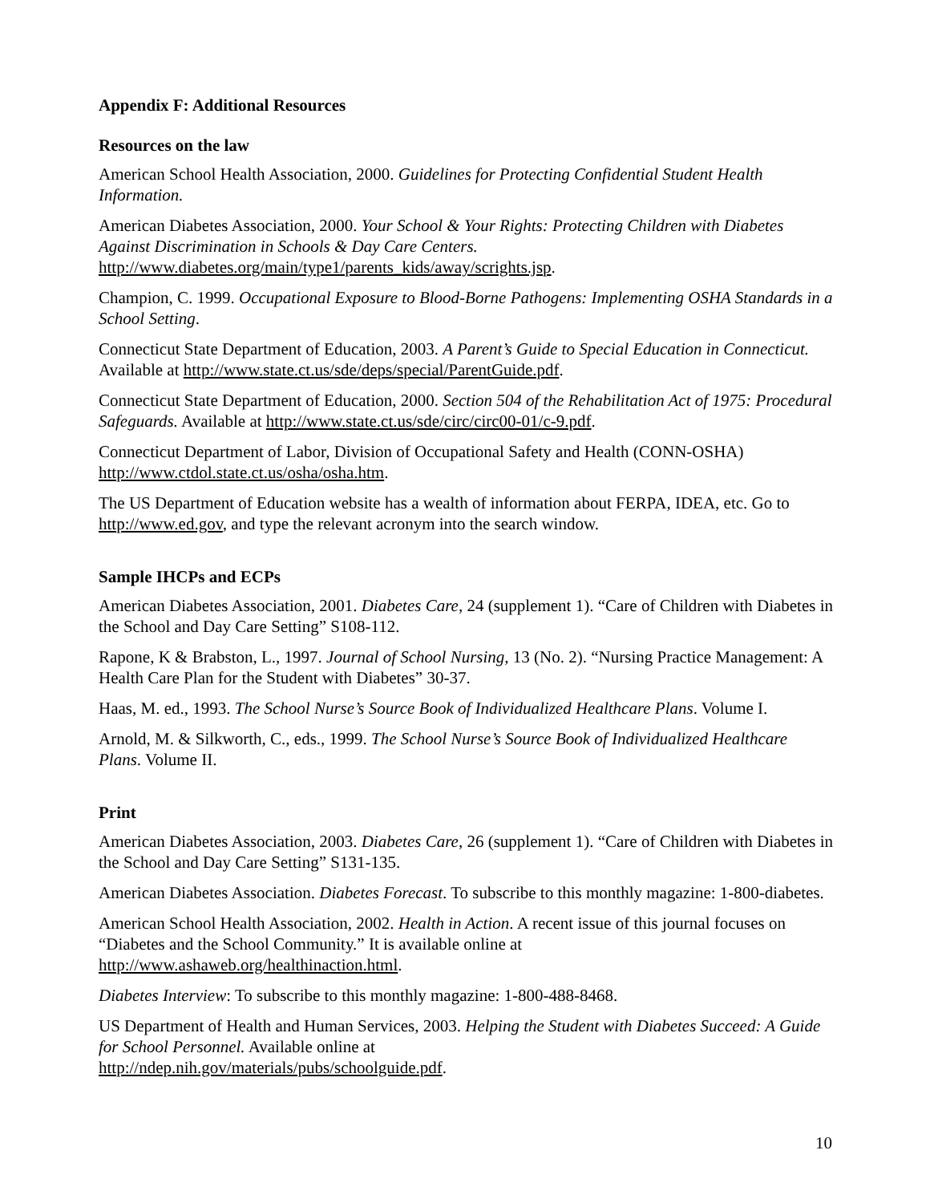Appendix F: Additional Resources
Resources on the law
American School Health Association, 2000. Guidelines for Protecting Confidential Student Health Information.
American Diabetes Association, 2000. Your School & Your Rights: Protecting Children with Diabetes Against Discrimination in Schools & Day Care Centers.
http://www.diabetes.org/main/type1/parents_kids/away/scrights.jsp.
Champion, C. 1999. Occupational Exposure to Blood-Borne Pathogens: Implementing OSHA Standards in a School Setting.
Connecticut State Department of Education, 2003. A Parent’s Guide to Special Education in Connecticut. Available at http://www.state.ct.us/sde/deps/special/ParentGuide.pdf.
Connecticut State Department of Education, 2000. Section 504 of the Rehabilitation Act of 1975: Procedural Safeguards. Available at http://www.state.ct.us/sde/circ/circ00-01/c-9.pdf.
Connecticut Department of Labor, Division of Occupational Safety and Health (CONN-OSHA) http://www.ctdol.state.ct.us/osha/osha.htm.
The US Department of Education website has a wealth of information about FERPA, IDEA, etc. Go to http://www.ed.gov, and type the relevant acronym into the search window.
Sample IHCPs and ECPs
American Diabetes Association, 2001. Diabetes Care, 24 (supplement 1). “Care of Children with Diabetes in the School and Day Care Setting” S108-112.
Rapone, K & Brabston, L., 1997. Journal of School Nursing, 13 (No. 2). “Nursing Practice Management: A Health Care Plan for the Student with Diabetes” 30-37.
Haas, M. ed., 1993. The School Nurse’s Source Book of Individualized Healthcare Plans. Volume I.
Arnold, M. & Silkworth, C., eds., 1999. The School Nurse’s Source Book of Individualized Healthcare Plans. Volume II.
Print
American Diabetes Association, 2003. Diabetes Care, 26 (supplement 1). “Care of Children with Diabetes in the School and Day Care Setting” S131-135.
American Diabetes Association. Diabetes Forecast. To subscribe to this monthly magazine: 1-800-diabetes.
American School Health Association, 2002. Health in Action. A recent issue of this journal focuses on “Diabetes and the School Community.” It is available online at
http://www.ashaweb.org/healthinaction.html.
Diabetes Interview: To subscribe to this monthly magazine: 1-800-488-8468.
US Department of Health and Human Services, 2003. Helping the Student with Diabetes Succeed: A Guide for School Personnel. Available online at
http://ndep.nih.gov/materials/pubs/schoolguide.pdf.
10